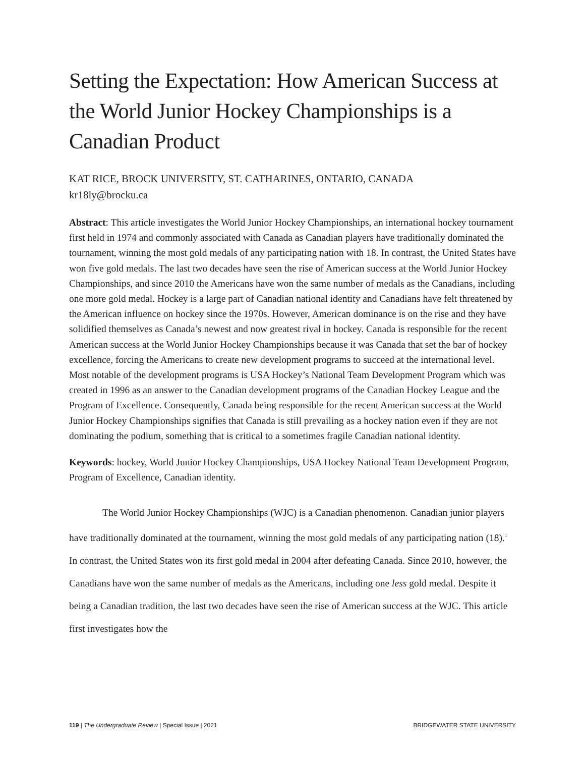Setting the Expectation: How American Success at the World Junior Hockey Championships is a Canadian Product
KAT RICE, BROCK UNIVERSITY, ST. CATHARINES, ONTARIO, CANADA
kr18ly@brocku.ca
Abstract: This article investigates the World Junior Hockey Championships, an international hockey tournament first held in 1974 and commonly associated with Canada as Canadian players have traditionally dominated the tournament, winning the most gold medals of any participating nation with 18. In contrast, the United States have won five gold medals. The last two decades have seen the rise of American success at the World Junior Hockey Championships, and since 2010 the Americans have won the same number of medals as the Canadians, including one more gold medal. Hockey is a large part of Canadian national identity and Canadians have felt threatened by the American influence on hockey since the 1970s. However, American dominance is on the rise and they have solidified themselves as Canada’s newest and now greatest rival in hockey. Canada is responsible for the recent American success at the World Junior Hockey Championships because it was Canada that set the bar of hockey excellence, forcing the Americans to create new development programs to succeed at the international level. Most notable of the development programs is USA Hockey’s National Team Development Program which was created in 1996 as an answer to the Canadian development programs of the Canadian Hockey League and the Program of Excellence. Consequently, Canada being responsible for the recent American success at the World Junior Hockey Championships signifies that Canada is still prevailing as a hockey nation even if they are not dominating the podium, something that is critical to a sometimes fragile Canadian national identity.
Keywords: hockey, World Junior Hockey Championships, USA Hockey National Team Development Program, Program of Excellence, Canadian identity.
The World Junior Hockey Championships (WJC) is a Canadian phenomenon. Canadian junior players have traditionally dominated at the tournament, winning the most gold medals of any participating nation (18).<sup>1</sup> In contrast, the United States won its first gold medal in 2004 after defeating Canada. Since 2010, however, the Canadians have won the same number of medals as the Americans, including one less gold medal. Despite it being a Canadian tradition, the last two decades have seen the rise of American success at the WJC. This article first investigates how the
119 | The Undergraduate Review | Special Issue | 2021 BRIDGEWATER STATE UNIVERSITY